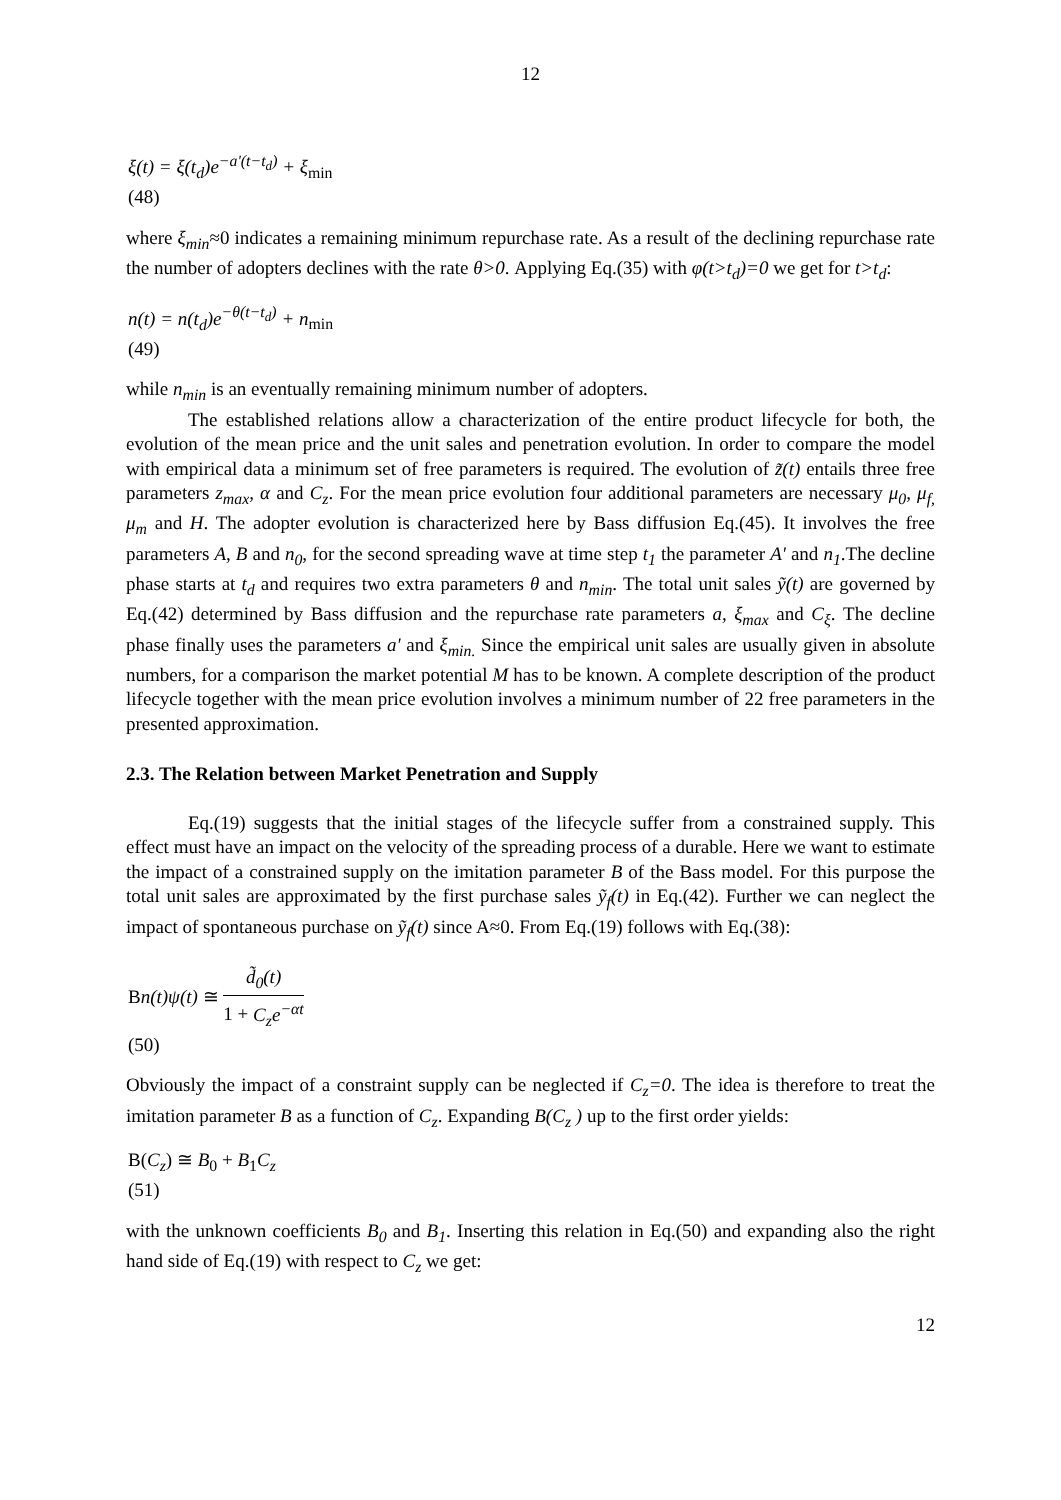12
ξ(t) = ξ(t<sub>d</sub>)e<sup>−a'(t−t<sub>d</sub>)</sup> + ξ<sub>min</sub>
(48)
where ξ<sub>min</sub>≈0 indicates a remaining minimum repurchase rate. As a result of the declining repurchase rate the number of adopters declines with the rate θ>0. Applying Eq.(35) with φ(t>t<sub>d</sub>)=0 we get for t>t<sub>d</sub>:
n(t) = n(t<sub>d</sub>)e<sup>−θ(t−t<sub>d</sub>)</sup> + n<sub>min</sub>
(49)
while n<sub>min</sub> is an eventually remaining minimum number of adopters.
The established relations allow a characterization of the entire product lifecycle for both, the evolution of the mean price and the unit sales and penetration evolution. In order to compare the model with empirical data a minimum set of free parameters is required. The evolution of z̃(t) entails three free parameters z<sub>max</sub>, α and C<sub>z</sub>. For the mean price evolution four additional parameters are necessary μ<sub>0</sub>, μ<sub>f,</sub> μ<sub>m</sub> and H. The adopter evolution is characterized here by Bass diffusion Eq.(45). It involves the free parameters A, B and n<sub>0</sub>, for the second spreading wave at time step t<sub>1</sub> the parameter A' and n<sub>1</sub>.The decline phase starts at t<sub>d</sub> and requires two extra parameters θ and n<sub>min</sub>. The total unit sales ỹ(t) are governed by Eq.(42) determined by Bass diffusion and the repurchase rate parameters a, ξ<sub>max</sub> and C<sub>ξ</sub>. The decline phase finally uses the parameters a' and ξ<sub>min.</sub> Since the empirical unit sales are usually given in absolute numbers, for a comparison the market potential M has to be known. A complete description of the product lifecycle together with the mean price evolution involves a minimum number of 22 free parameters in the presented approximation.
2.3. The Relation between Market Penetration and Supply
Eq.(19) suggests that the initial stages of the lifecycle suffer from a constrained supply. This effect must have an impact on the velocity of the spreading process of a durable. Here we want to estimate the impact of a constrained supply on the imitation parameter B of the Bass model. For this purpose the total unit sales are approximated by the first purchase sales ỹ<sub>f</sub>(t) in Eq.(42). Further we can neglect the impact of spontaneous purchase on ỹ<sub>f</sub>(t) since A≈0. From Eq.(19) follows with Eq.(38):
Bn(t)ψ(t) ≅ d̃<sub>0</sub>(t) 1 + C<sub>z</sub>e<sup>−αt</sup>
(50)
Obviously the impact of a constraint supply can be neglected if C<sub>z</sub>=0. The idea is therefore to treat the imitation parameter B as a function of C<sub>z</sub>. Expanding B(C<sub>z</sub> ) up to the first order yields:
B(C<sub>z</sub>) ≅ B<sub>0</sub> + B<sub>1</sub>C<sub>z</sub>
(51)
with the unknown coefficients B<sub>0</sub> and B<sub>1</sub>. Inserting this relation in Eq.(50) and expanding also the right hand side of Eq.(19) with respect to C<sub>z</sub> we get:
12